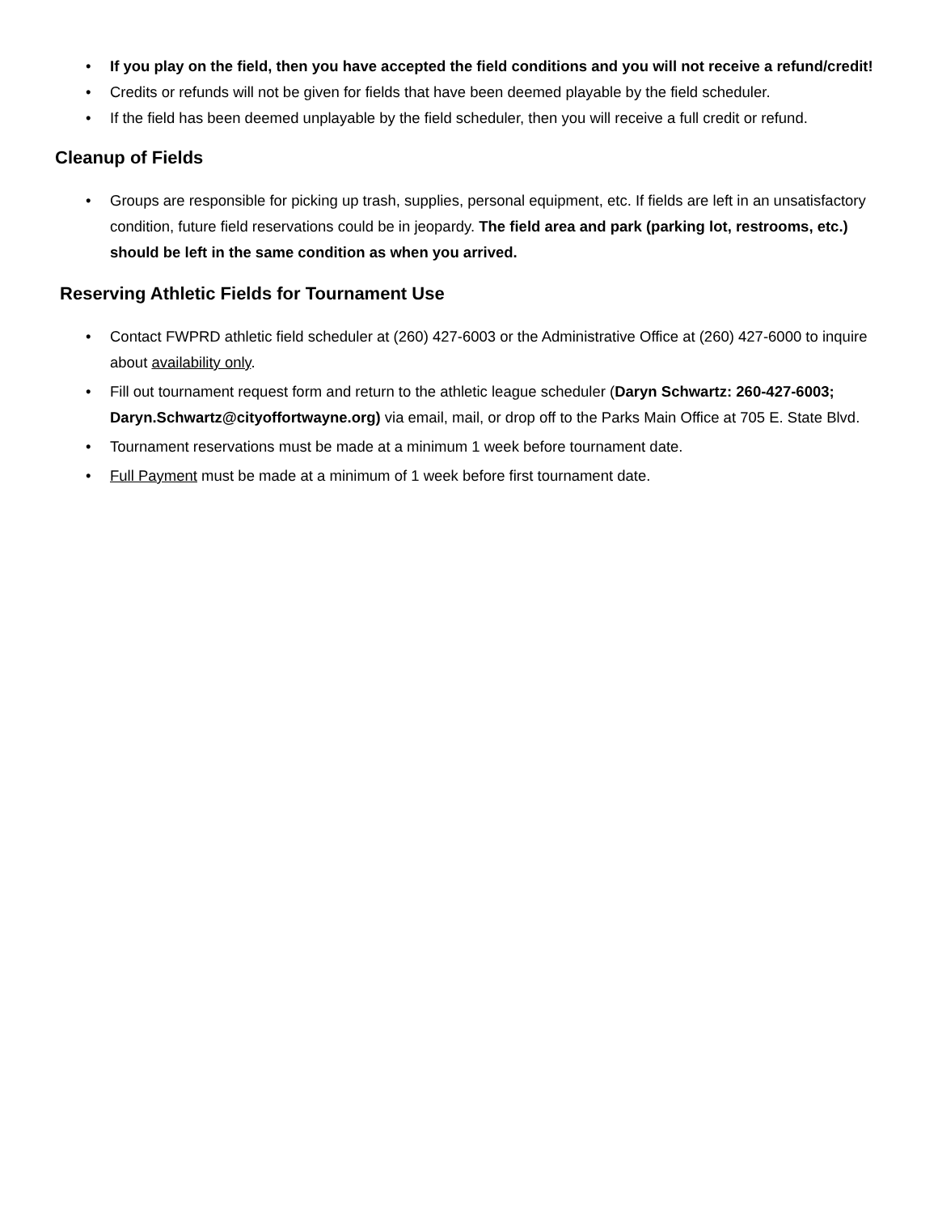• If you play on the field, then you have accepted the field conditions and you will not receive a refund/credit!
• Credits or refunds will not be given for fields that have been deemed playable by the field scheduler.
• If the field has been deemed unplayable by the field scheduler, then you will receive a full credit or refund.
Cleanup of Fields
• Groups are responsible for picking up trash, supplies, personal equipment, etc. If fields are left in an unsatisfactory condition, future field reservations could be in jeopardy. The field area and park (parking lot, restrooms, etc.) should be left in the same condition as when you arrived.
Reserving Athletic Fields for Tournament Use
• Contact FWPRD athletic field scheduler at (260) 427-6003 or the Administrative Office at (260) 427-6000 to inquire about availability only.
• Fill out tournament request form and return to the athletic league scheduler (Daryn Schwartz: 260-427-6003; Daryn.Schwartz@cityoffortwayne.org) via email, mail, or drop off to the Parks Main Office at 705 E. State Blvd.
• Tournament reservations must be made at a minimum 1 week before tournament date.
• Full Payment must be made at a minimum of 1 week before first tournament date.